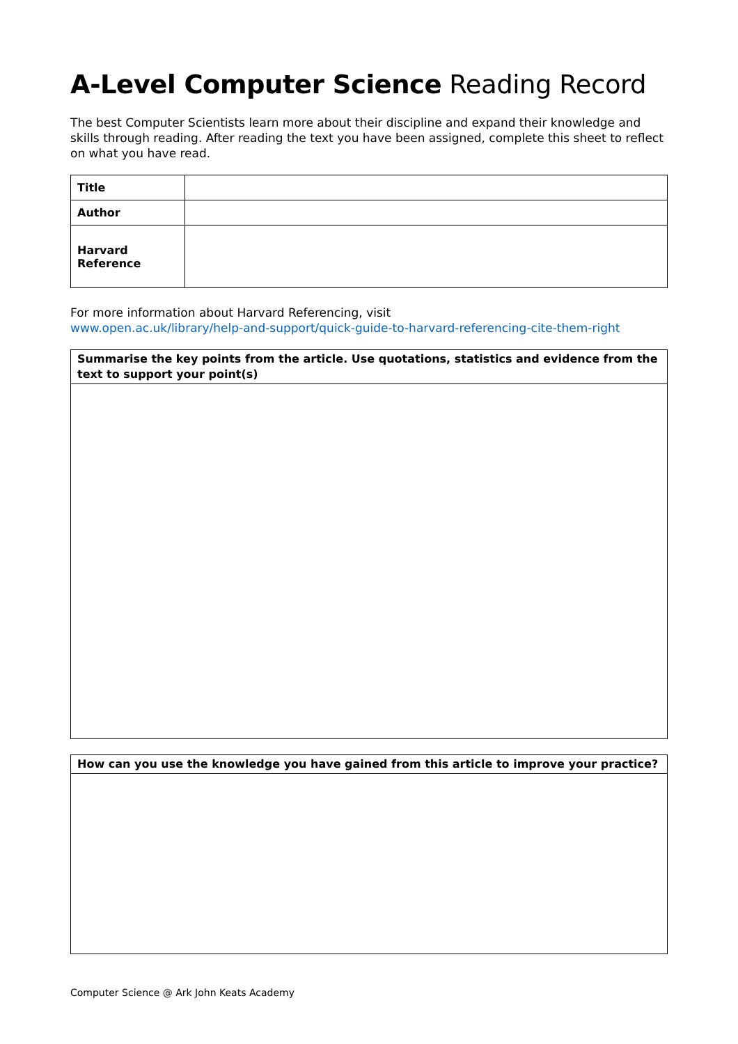A-Level Computer Science Reading Record
The best Computer Scientists learn more about their discipline and expand their knowledge and skills through reading. After reading the text you have been assigned, complete this sheet to reflect on what you have read.
| Title | |
| Author | |
| Harvard Reference | |
For more information about Harvard Referencing, visit
www.open.ac.uk/library/help-and-support/quick-guide-to-harvard-referencing-cite-them-right
Summarise the key points from the article. Use quotations, statistics and evidence from the text to support your point(s)
How can you use the knowledge you have gained from this article to improve your practice?
Computer Science @ Ark John Keats Academy